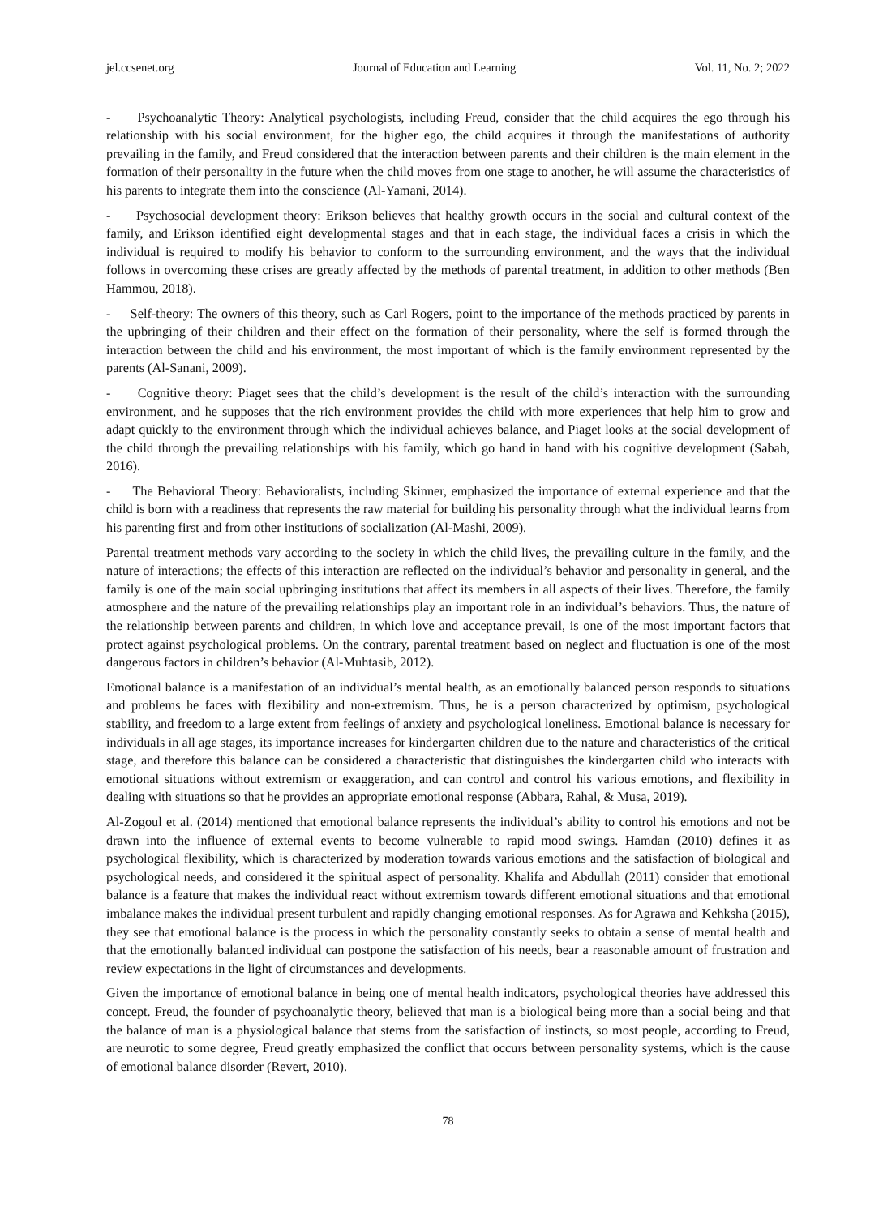jel.ccsenet.org Journal of Education and Learning Vol. 11, No. 2; 2022
- Psychoanalytic Theory: Analytical psychologists, including Freud, consider that the child acquires the ego through his relationship with his social environment, for the higher ego, the child acquires it through the manifestations of authority prevailing in the family, and Freud considered that the interaction between parents and their children is the main element in the formation of their personality in the future when the child moves from one stage to another, he will assume the characteristics of his parents to integrate them into the conscience (Al-Yamani, 2014).
- Psychosocial development theory: Erikson believes that healthy growth occurs in the social and cultural context of the family, and Erikson identified eight developmental stages and that in each stage, the individual faces a crisis in which the individual is required to modify his behavior to conform to the surrounding environment, and the ways that the individual follows in overcoming these crises are greatly affected by the methods of parental treatment, in addition to other methods (Ben Hammou, 2018).
- Self-theory: The owners of this theory, such as Carl Rogers, point to the importance of the methods practiced by parents in the upbringing of their children and their effect on the formation of their personality, where the self is formed through the interaction between the child and his environment, the most important of which is the family environment represented by the parents (Al-Sanani, 2009).
- Cognitive theory: Piaget sees that the child’s development is the result of the child’s interaction with the surrounding environment, and he supposes that the rich environment provides the child with more experiences that help him to grow and adapt quickly to the environment through which the individual achieves balance, and Piaget looks at the social development of the child through the prevailing relationships with his family, which go hand in hand with his cognitive development (Sabah, 2016).
- The Behavioral Theory: Behavioralists, including Skinner, emphasized the importance of external experience and that the child is born with a readiness that represents the raw material for building his personality through what the individual learns from his parenting first and from other institutions of socialization (Al-Mashi, 2009).
Parental treatment methods vary according to the society in which the child lives, the prevailing culture in the family, and the nature of interactions; the effects of this interaction are reflected on the individual’s behavior and personality in general, and the family is one of the main social upbringing institutions that affect its members in all aspects of their lives. Therefore, the family atmosphere and the nature of the prevailing relationships play an important role in an individual’s behaviors. Thus, the nature of the relationship between parents and children, in which love and acceptance prevail, is one of the most important factors that protect against psychological problems. On the contrary, parental treatment based on neglect and fluctuation is one of the most dangerous factors in children’s behavior (Al-Muhtasib, 2012).
Emotional balance is a manifestation of an individual’s mental health, as an emotionally balanced person responds to situations and problems he faces with flexibility and non-extremism. Thus, he is a person characterized by optimism, psychological stability, and freedom to a large extent from feelings of anxiety and psychological loneliness. Emotional balance is necessary for individuals in all age stages, its importance increases for kindergarten children due to the nature and characteristics of the critical stage, and therefore this balance can be considered a characteristic that distinguishes the kindergarten child who interacts with emotional situations without extremism or exaggeration, and can control and control his various emotions, and flexibility in dealing with situations so that he provides an appropriate emotional response (Abbara, Rahal, & Musa, 2019).
Al-Zogoul et al. (2014) mentioned that emotional balance represents the individual’s ability to control his emotions and not be drawn into the influence of external events to become vulnerable to rapid mood swings. Hamdan (2010) defines it as psychological flexibility, which is characterized by moderation towards various emotions and the satisfaction of biological and psychological needs, and considered it the spiritual aspect of personality. Khalifa and Abdullah (2011) consider that emotional balance is a feature that makes the individual react without extremism towards different emotional situations and that emotional imbalance makes the individual present turbulent and rapidly changing emotional responses. As for Agrawa and Kehksha (2015), they see that emotional balance is the process in which the personality constantly seeks to obtain a sense of mental health and that the emotionally balanced individual can postpone the satisfaction of his needs, bear a reasonable amount of frustration and review expectations in the light of circumstances and developments.
Given the importance of emotional balance in being one of mental health indicators, psychological theories have addressed this concept. Freud, the founder of psychoanalytic theory, believed that man is a biological being more than a social being and that the balance of man is a physiological balance that stems from the satisfaction of instincts, so most people, according to Freud, are neurotic to some degree, Freud greatly emphasized the conflict that occurs between personality systems, which is the cause of emotional balance disorder (Revert, 2010).
78